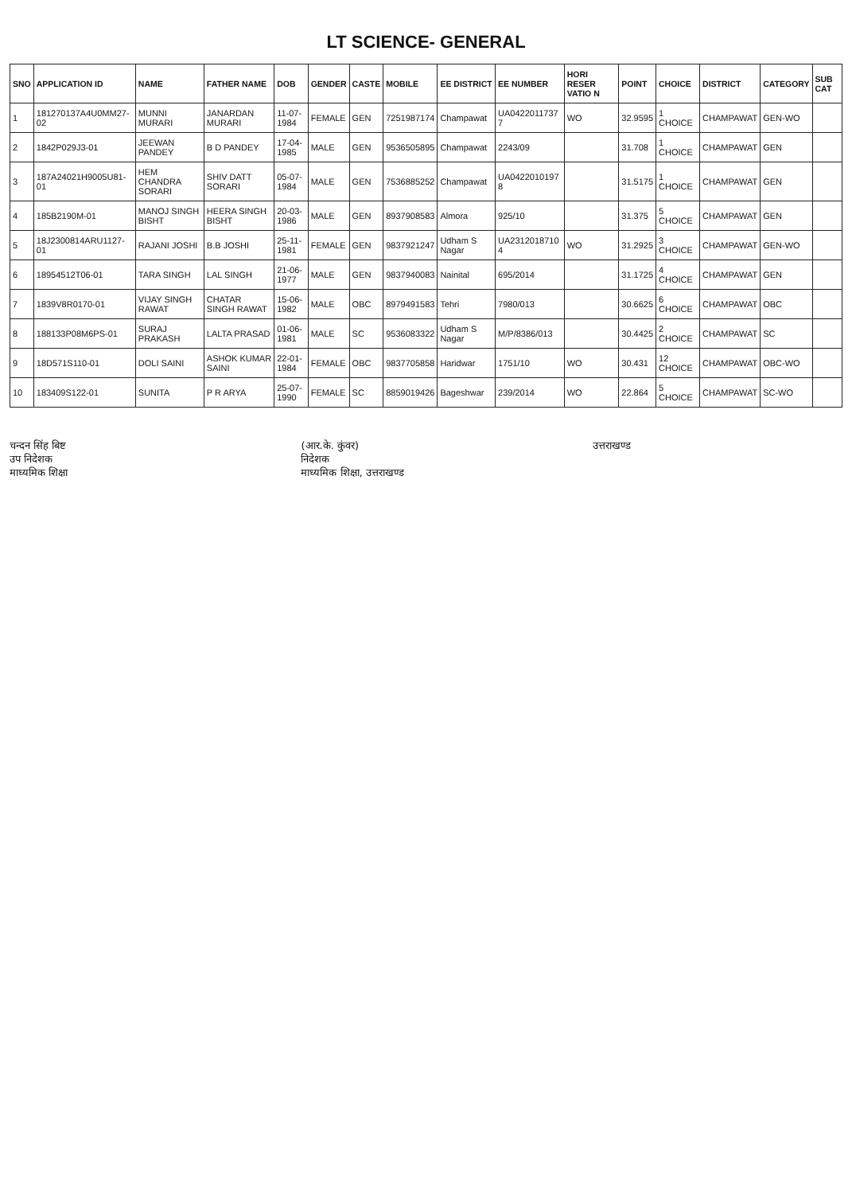LT SCIENCE- GENERAL
| SNO | APPLICATION ID | NAME | FATHER NAME | DOB | GENDER | CASTE | MOBILE | EE DISTRICT | EE NUMBER | HORI RESER VATIO N | POINT | CHOICE | DISTRICT | CATEGORY | SUB CAT |
| --- | --- | --- | --- | --- | --- | --- | --- | --- | --- | --- | --- | --- | --- | --- | --- |
| 1 | 181270137A4U0MM27-02 | MUNNI MURARI | JANARDAN MURARI | 11-07-1984 | FEMALE | GEN | 7251987174 | Champawat | UA0422011737 7 | WO | 32.9595 | 1 CHOICE | CHAMPAWAT | GEN-WO | |
| 2 | 1842P029J3-01 | JEEWAN PANDEY | B D PANDEY | 17-04-1985 | MALE | GEN | 9536505895 | Champawat | 2243/09 | | 31.708 | 1 CHOICE | CHAMPAWAT | GEN | |
| 3 | 187A24021H9005U81-01 | HEM CHANDRA SORARI | SHIV DATT SORARI | 05-07-1984 | MALE | GEN | 7536885252 | Champawat | UA0422010197 8 | | 31.5175 | 1 CHOICE | CHAMPAWAT | GEN | |
| 4 | 185B2190M-01 | MANOJ SINGH BISHT | HEERA SINGH BISHT | 20-03-1986 | MALE | GEN | 8937908583 | Almora | 925/10 | | 31.375 | 5 CHOICE | CHAMPAWAT | GEN | |
| 5 | 18J2300814ARU1127-01 | RAJANI JOSHI | B.B JOSHI | 25-11-1981 | FEMALE | GEN | 9837921247 | Udham S Nagar | UA2312018710 4 | WO | 31.2925 | 3 CHOICE | CHAMPAWAT | GEN-WO | |
| 6 | 18954512T06-01 | TARA SINGH | LAL SINGH | 21-06-1977 | MALE | GEN | 9837940083 | Nainital | 695/2014 | | 31.1725 | 4 CHOICE | CHAMPAWAT | GEN | |
| 7 | 1839V8R0170-01 | VIJAY SINGH RAWAT | CHATAR SINGH RAWAT | 15-06-1982 | MALE | OBC | 8979491583 | Tehri | 7980/013 | | 30.6625 | 6 CHOICE | CHAMPAWAT | OBC | |
| 8 | 188133P08M6PS-01 | SURAJ PRAKASH | LALTA PRASAD | 01-06-1981 | MALE | SC | 9536083322 | Udham S Nagar | M/P/8386/013 | | 30.4425 | 2 CHOICE | CHAMPAWAT | SC | |
| 9 | 18D571S110-01 | DOLI SAINI | ASHOK KUMAR SAINI | 22-01-1984 | FEMALE | OBC | 9837705858 | Haridwar | 1751/10 | WO | 30.431 | 12 CHOICE | CHAMPAWAT | OBC-WO | |
| 10 | 183409S122-01 | SUNITA | P R ARYA | 25-07-1990 | FEMALE | SC | 8859019426 | Bageshwar | 239/2014 | WO | 22.864 | 5 CHOICE | CHAMPAWAT | SC-WO | |
चन्दन सिंह बिष्ट
उप निदेशक
माध्यमिक शिक्षा
(आर.के. कुंवर)
निदेशक
माध्यमिक शिक्षा, उत्तराखण्ड
उत्तराखण्ड